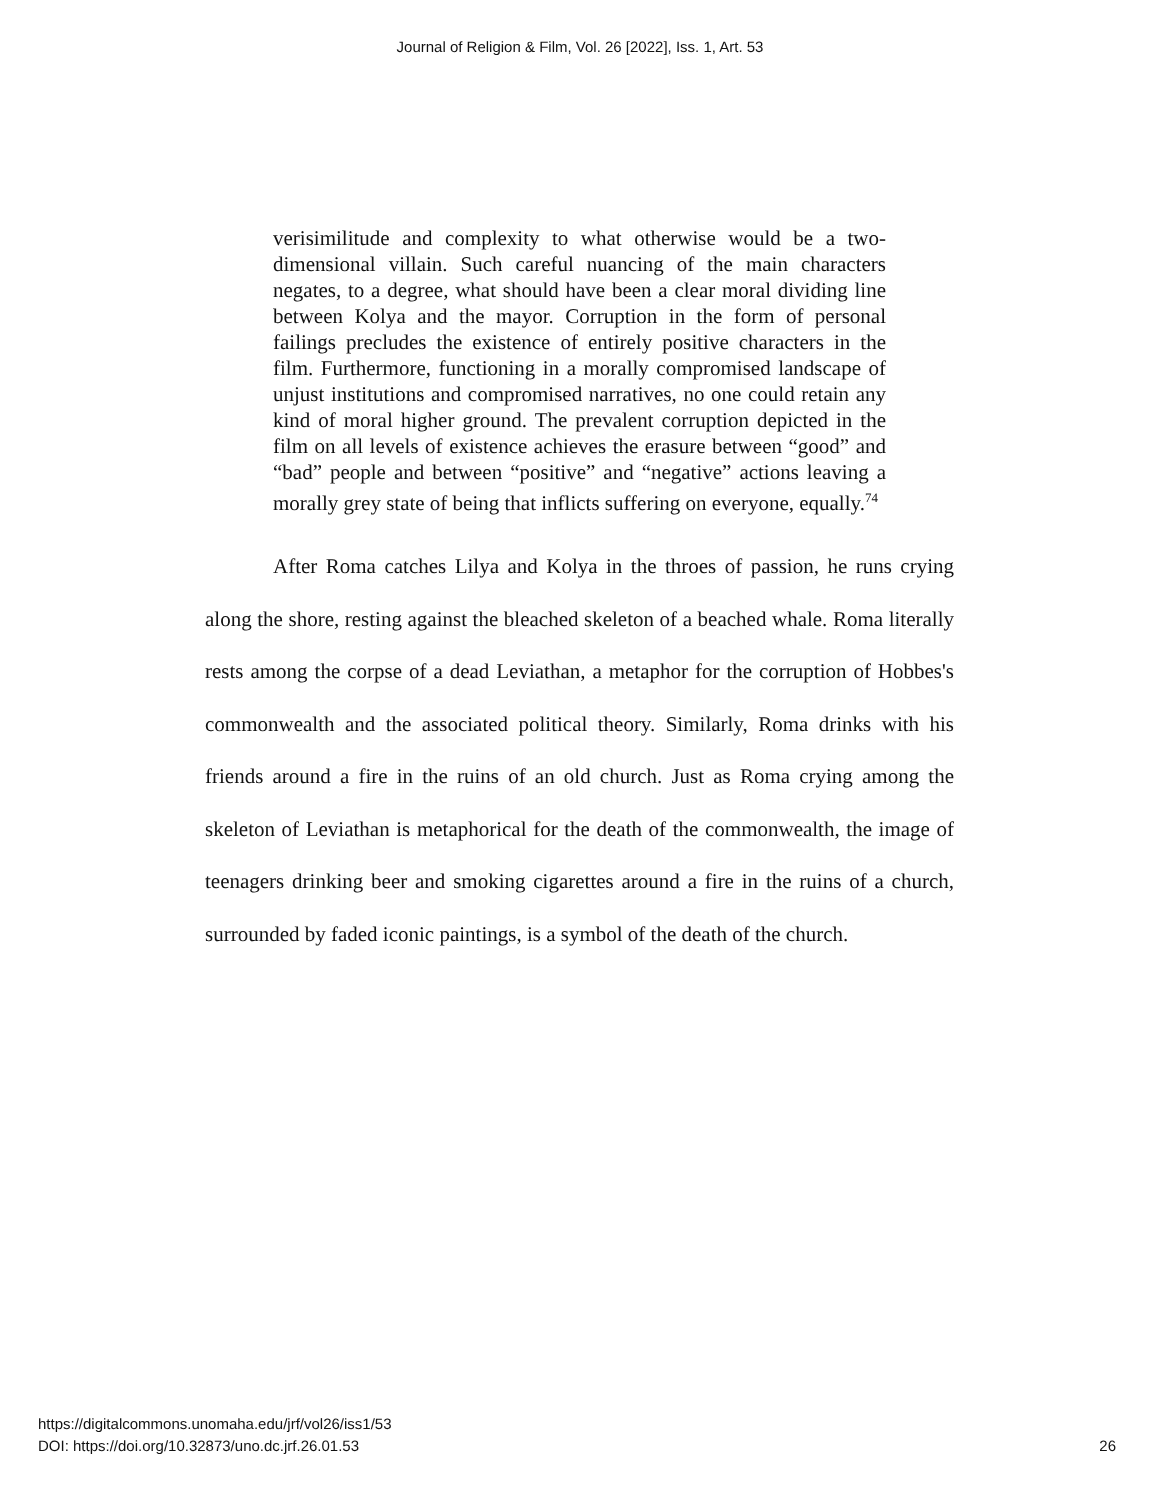Journal of Religion & Film, Vol. 26 [2022], Iss. 1, Art. 53
verisimilitude and complexity to what otherwise would be a two-dimensional villain. Such careful nuancing of the main characters negates, to a degree, what should have been a clear moral dividing line between Kolya and the mayor. Corruption in the form of personal failings precludes the existence of entirely positive characters in the film. Furthermore, functioning in a morally compromised landscape of unjust institutions and compromised narratives, no one could retain any kind of moral higher ground. The prevalent corruption depicted in the film on all levels of existence achieves the erasure between “good” and “bad” people and between “positive” and “negative” actions leaving a morally grey state of being that inflicts suffering on everyone, equally.<sup>74</sup>
After Roma catches Lilya and Kolya in the throes of passion, he runs crying along the shore, resting against the bleached skeleton of a beached whale. Roma literally rests among the corpse of a dead Leviathan, a metaphor for the corruption of Hobbes's commonwealth and the associated political theory. Similarly, Roma drinks with his friends around a fire in the ruins of an old church. Just as Roma crying among the skeleton of Leviathan is metaphorical for the death of the commonwealth, the image of teenagers drinking beer and smoking cigarettes around a fire in the ruins of a church, surrounded by faded iconic paintings, is a symbol of the death of the church.
https://digitalcommons.unomaha.edu/jrf/vol26/iss1/53
DOI: https://doi.org/10.32873/uno.dc.jrf.26.01.53
26